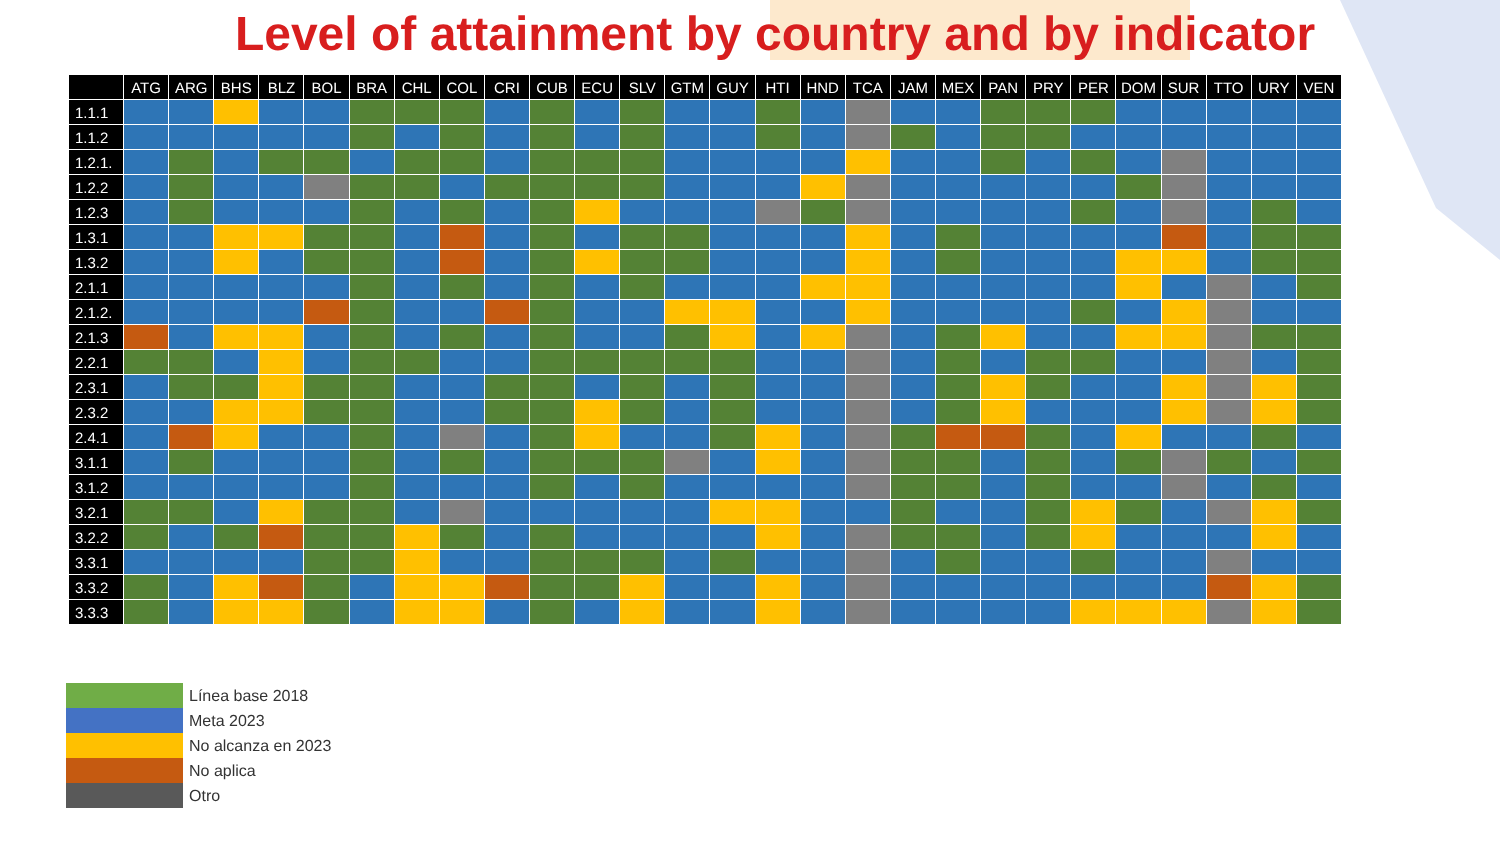Level of attainment by country and by indicator
| | ATG | ARG | BHS | BLZ | BOL | BRA | CHL | COL | CRI | CUB | ECU | SLV | GTM | GUY | HTI | HND | TCA | JAM | MEX | PAN | PRY | PER | DOM | SUR | TTO | URY | VEN |
| --- | --- | --- | --- | --- | --- | --- | --- | --- | --- | --- | --- | --- | --- | --- | --- | --- | --- | --- | --- | --- | --- | --- | --- | --- | --- | --- | --- |
| 1.1.1 | | | | | | | | | | | | | | | | | | | | | | | | | | | |
| 1.1.2 | | | | | | | | | | | | | | | | | | | | | | | | | | | |
| 1.2.1. | | | | | | | | | | | | | | | | | | | | | | | | | | | |
| 1.2.2 | | | | | | | | | | | | | | | | | | | | | | | | | | | |
| 1.2.3 | | | | | | | | | | | | | | | | | | | | | | | | | | | |
| 1.3.1 | | | | | | | | | | | | | | | | | | | | | | | | | | | |
| 1.3.2 | | | | | | | | | | | | | | | | | | | | | | | | | | | |
| 2.1.1 | | | | | | | | | | | | | | | | | | | | | | | | | | | |
| 2.1.2. | | | | | | | | | | | | | | | | | | | | | | | | | | | |
| 2.1.3 | | | | | | | | | | | | | | | | | | | | | | | | | | | |
| 2.2.1 | | | | | | | | | | | | | | | | | | | | | | | | | | | |
| 2.3.1 | | | | | | | | | | | | | | | | | | | | | | | | | | | |
| 2.3.2 | | | | | | | | | | | | | | | | | | | | | | | | | | | |
| 2.4.1 | | | | | | | | | | | | | | | | | | | | | | | | | | | |
| 3.1.1 | | | | | | | | | | | | | | | | | | | | | | | | | | | |
| 3.1.2 | | | | | | | | | | | | | | | | | | | | | | | | | | | |
| 3.2.1 | | | | | | | | | | | | | | | | | | | | | | | | | | | |
| 3.2.2 | | | | | | | | | | | | | | | | | | | | | | | | | | | |
| 3.3.1 | | | | | | | | | | | | | | | | | | | | | | | | | | | |
| 3.3.2 | | | | | | | | | | | | | | | | | | | | | | | | | | | |
| 3.3.3 | | | | | | | | | | | | | | | | | | | | | | | | | | | |
Línea base 2018
Meta 2023
No alcanza en 2023
No aplica
Otro